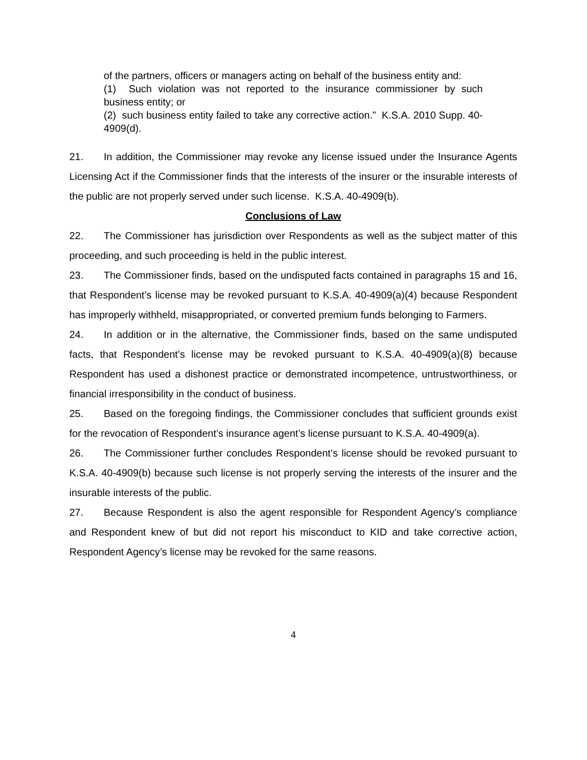of the partners, officers or managers acting on behalf of the business entity and:
(1) Such violation was not reported to the insurance commissioner by such business entity; or
(2) such business entity failed to take any corrective action.” K.S.A. 2010 Supp. 40-4909(d).
21. In addition, the Commissioner may revoke any license issued under the Insurance Agents Licensing Act if the Commissioner finds that the interests of the insurer or the insurable interests of the public are not properly served under such license. K.S.A. 40-4909(b).
Conclusions of Law
22. The Commissioner has jurisdiction over Respondents as well as the subject matter of this proceeding, and such proceeding is held in the public interest.
23. The Commissioner finds, based on the undisputed facts contained in paragraphs 15 and 16, that Respondent’s license may be revoked pursuant to K.S.A. 40-4909(a)(4) because Respondent has improperly withheld, misappropriated, or converted premium funds belonging to Farmers.
24. In addition or in the alternative, the Commissioner finds, based on the same undisputed facts, that Respondent’s license may be revoked pursuant to K.S.A. 40-4909(a)(8) because Respondent has used a dishonest practice or demonstrated incompetence, untrustworthiness, or financial irresponsibility in the conduct of business.
25. Based on the foregoing findings, the Commissioner concludes that sufficient grounds exist for the revocation of Respondent’s insurance agent’s license pursuant to K.S.A. 40-4909(a).
26. The Commissioner further concludes Respondent’s license should be revoked pursuant to K.S.A. 40-4909(b) because such license is not properly serving the interests of the insurer and the insurable interests of the public.
27. Because Respondent is also the agent responsible for Respondent Agency’s compliance and Respondent knew of but did not report his misconduct to KID and take corrective action, Respondent Agency’s license may be revoked for the same reasons.
4